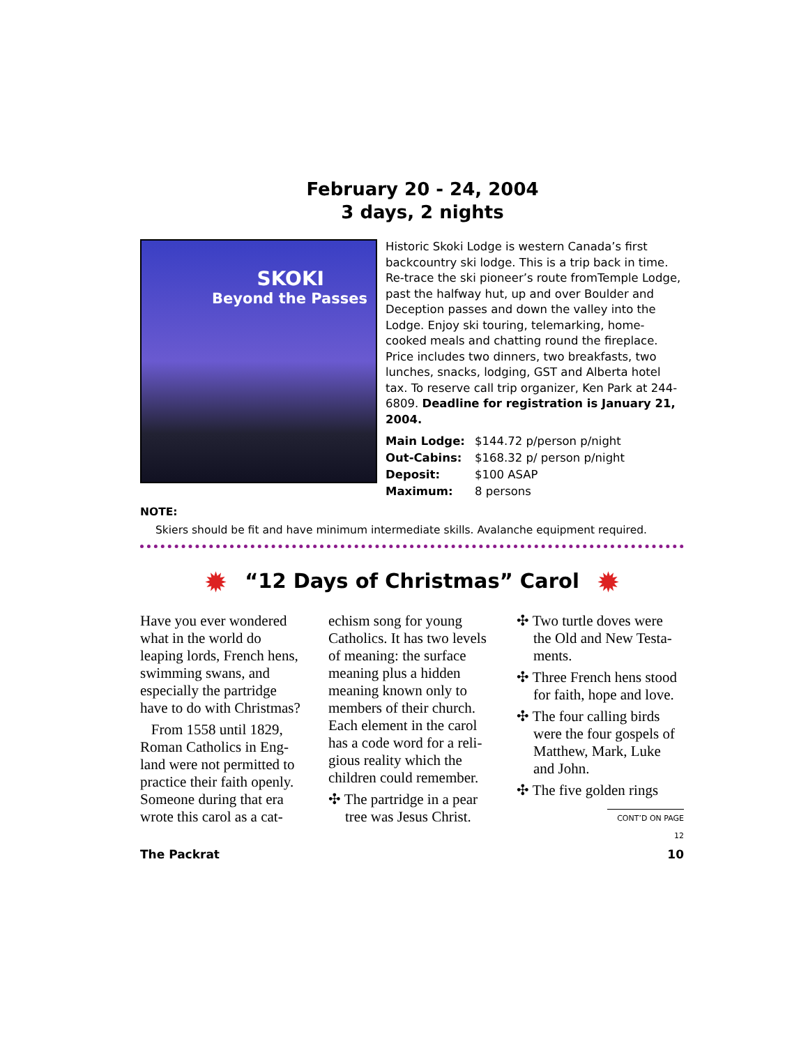February 20 - 24, 2004
3 days, 2 nights
SKOKI
Beyond the Passes
Historic Skoki Lodge is western Canada’s first backcountry ski lodge. This is a trip back in time. Re-trace the ski pioneer’s route fromTemple Lodge, past the halfway hut, up and over Boulder and Deception passes and down the valley into the Lodge. Enjoy ski touring, telemarking, home-cooked meals and chatting round the fireplace. Price includes two dinners, two breakfasts, two lunches, snacks, lodging, GST and Alberta hotel tax. To reserve call trip organizer, Ken Park at 244-6809. Deadline for registration is January 21, 2004.
| Main Lodge: | $144.72 p/person p/night |
| Out-Cabins: | $168.32 p/ person p/night |
| Deposit: | $100 ASAP |
| Maximum: | 8 persons |
NOTE:
Skiers should be fit and have minimum intermediate skills. Avalanche equipment required.
✹ “12 Days of Christmas” Carol ✹
Have you ever wondered what in the world do leaping lords, French hens, swimming swans, and especially the partridge have to do with Christmas?
From 1558 until 1829, Roman Catholics in Eng-land were not permitted to practice their faith openly. Someone during that era wrote this carol as a cat-
echism song for young Catholics. It has two levels of meaning: the surface meaning plus a hidden meaning known only to members of their church. Each element in the carol has a code word for a reli-gious reality which the children could remember.
✣ The partridge in a pear tree was Jesus Christ.
✣ Two turtle doves were the Old and New Testa-ments.
✣ Three French hens stood for faith, hope and love.
✣ The four calling birds were the four gospels of Matthew, Mark, Luke and John.
✣ The five golden rings
CONT’D ON PAGE 12
The Packrat 10